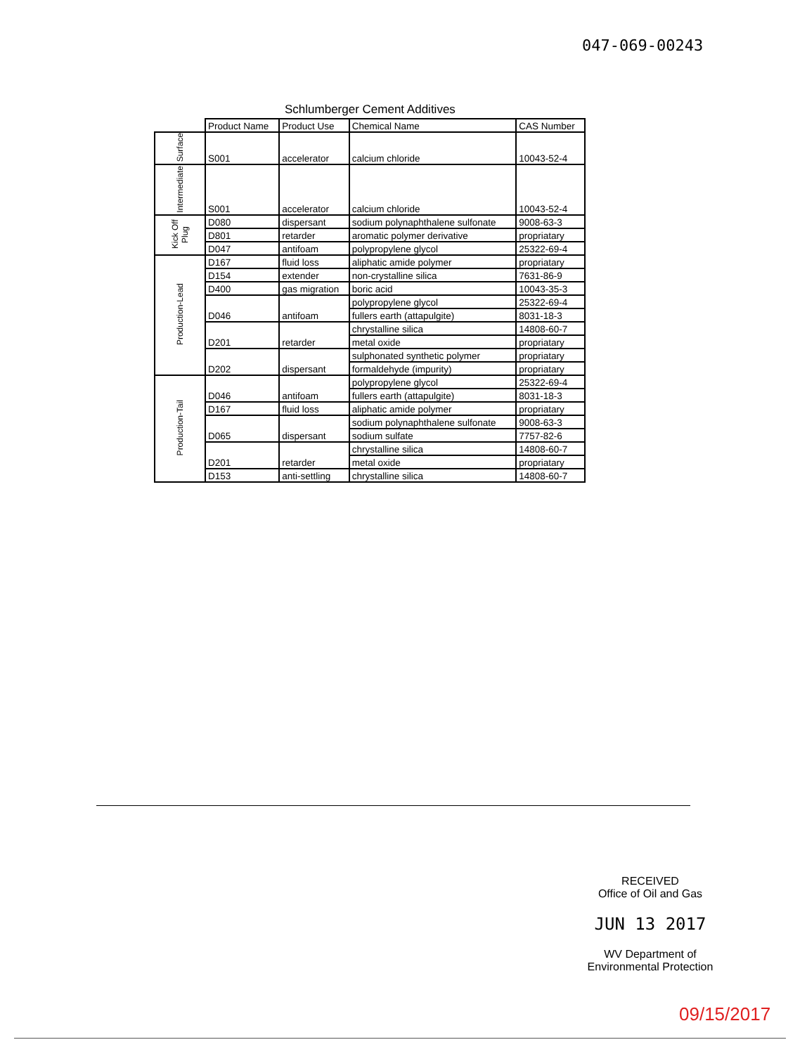047-069-00243
Schlumberger Cement Additives
| | Product Name | Product Use | Chemical Name | CAS Number |
| --- | --- | --- | --- | --- |
| Surface | S001 | accelerator | calcium chloride | 10043-52-4 |
| Intermediate | S001 | accelerator | calcium chloride | 10043-52-4 |
| Kick Off Plug | D080 | dispersant | sodium polynaphthalene sulfonate | 9008-63-3 |
| | D801 | retarder | aromatic polymer derivative | propriatary |
| | D047 | antifoam | polypropylene glycol | 25322-69-4 |
| Production-Lead | D167 | fluid loss | aliphatic amide polymer | propriatary |
| | D154 | extender | non-crystalline silica | 7631-86-9 |
| | D400 | gas migration | boric acid | 10043-35-3 |
| | D046 | antifoam | polypropylene glycol | 25322-69-4 |
| | | | fullers earth (attapulgite) | 8031-18-3 |
| | D201 | retarder | chrystalline silica | 14808-60-7 |
| | | | metal oxide | propriatary |
| | D202 | dispersant | sulphonated synthetic polymer | propriatary |
| | | | formaldehyde (impurity) | propriatary |
| Production-Tail | D046 | antifoam | polypropylene glycol | 25322-69-4 |
| | | | fullers earth (attapulgite) | 8031-18-3 |
| | D167 | fluid loss | aliphatic amide polymer | propriatary |
| | D065 | dispersant | sodium polynaphthalene sulfonate | 9008-63-3 |
| | | | sodium sulfate | 7757-82-6 |
| | D201 | retarder | chrystalline silica | 14808-60-7 |
| | | | metal oxide | propriatary |
| | D153 | anti-settling | chrystalline silica | 14808-60-7 |
RECEIVED
Office of Oil and Gas
JUN 13 2017
WV Department of
Environmental Protection
09/15/2017